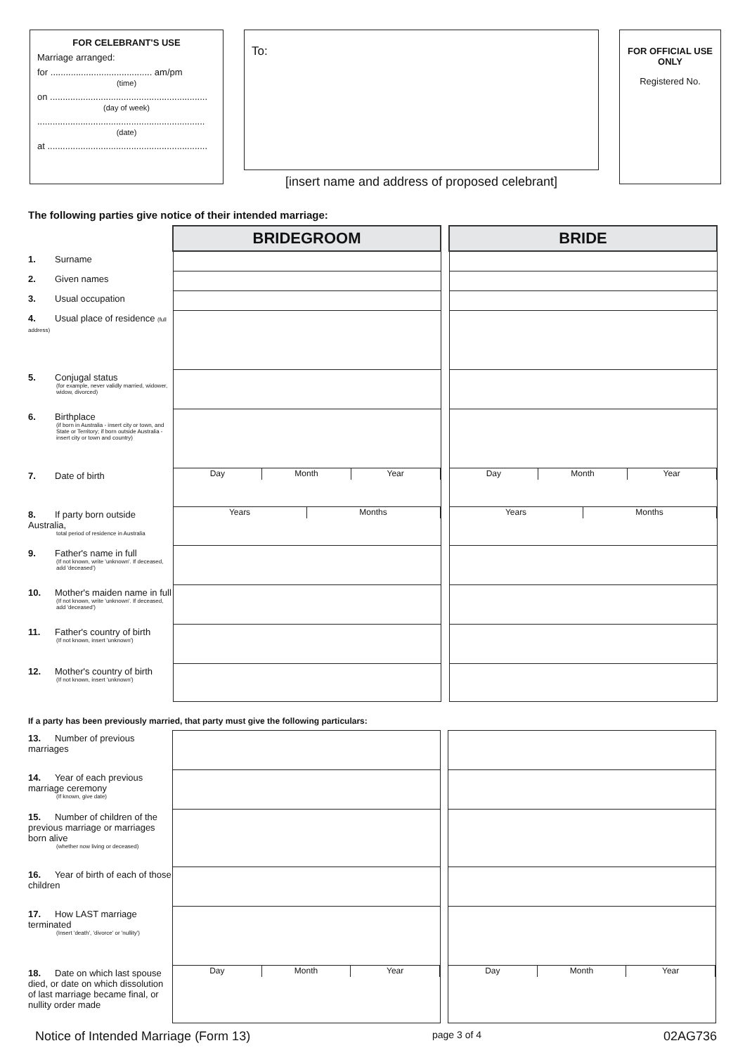FOR CELEBRANT'S USE
Marriage arranged:
for ........................................ am/pm
(time)
on ..............................................................
(day of week)
..................................................................
(date)
at ...............................................................
To:
[insert name and address of proposed celebrant]
FOR OFFICIAL USE ONLY
Registered No.
The following parties give notice of their intended marriage:
| | BRIDEGROOM | | BRIDE |
| 1. Surname | | | |
| 2. Given names | | | |
| 3. Usual occupation | | | |
| 4. Usual place of residence (full address) | | | |
| 5. Conjugal status (for example, never validly married, widower, widow, divorced) | | | |
| 6. Birthplace (if born in Australia - insert city or town, and State or Territory; if born outside Australia - insert city or town and country) | | | |
| 7. Date of birth | Day Month Year | | Day Month Year |
| 8. If party born outside Australia, total period of residence in Australia | Years Months | | Years Months |
| 9. Father's name in full (If not known, write 'unknown'. If deceased, add 'deceased') | | | |
| 10. Mother's maiden name in full (If not known, write 'unknown'. If deceased, add 'deceased') | | | |
| 11. Father's country of birth (If not known, insert 'unknown') | | | |
| 12. Mother's country of birth (If not known, insert 'unknown') | | | |
If a party has been previously married, that party must give the following particulars:
| 13. Number of previous marriages | | | |
| 14. Year of each previous marriage ceremony (If known, give date) | | | |
| 15. Number of children of the previous marriage or marriages born alive (whether now living or deceased) | | | |
| 16. Year of birth of each of those children | | | |
| 17. How LAST marriage terminated (Insert 'death', 'divorce' or 'nullity') | | | |
| 18. Date on which last spouse died, or date on which dissolution of last marriage became final, or nullity order made | Day Month Year | | Day Month Year |
Notice of Intended Marriage (Form 13) page 3 of 4 02AG736